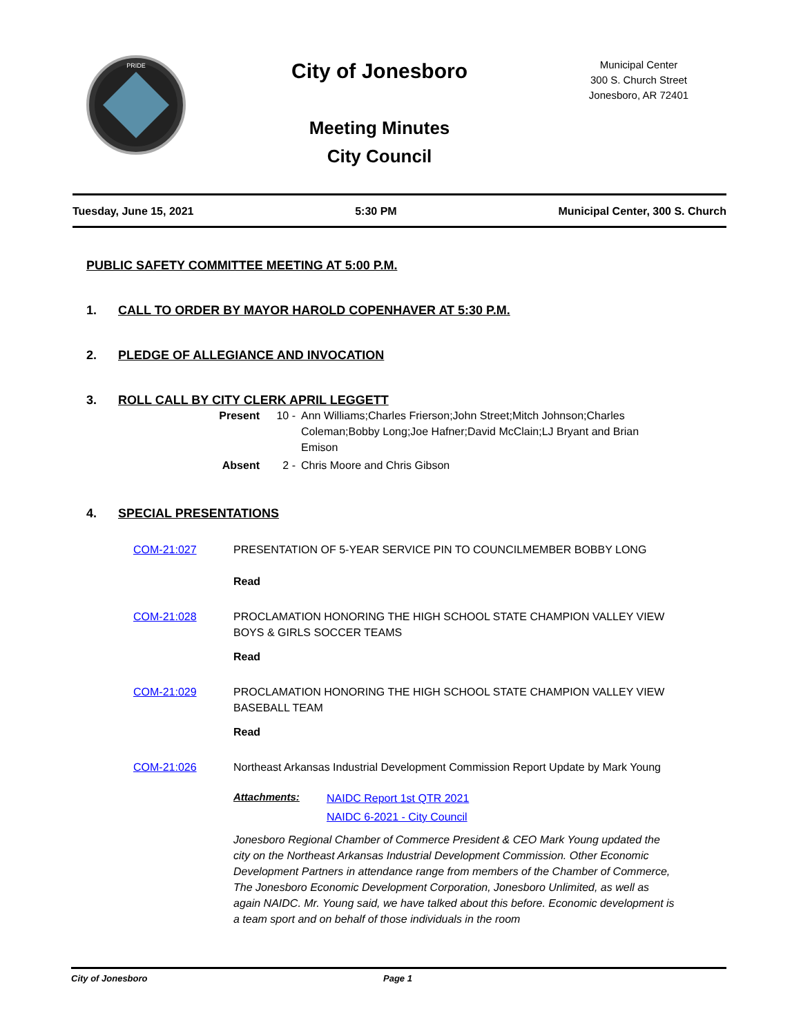PRIDE
City of Jonesboro
Meeting Minutes
City Council
Municipal Center
300 S. Church Street
Jonesboro, AR 72401
Tuesday, June 15, 2021 5:30 PM Municipal Center, 300 S. Church
PUBLIC SAFETY COMMITTEE MEETING AT 5:00 P.M.
1. CALL TO ORDER BY MAYOR HAROLD COPENHAVER AT 5:30 P.M.
2. PLEDGE OF ALLEGIANCE AND INVOCATION
3. ROLL CALL BY CITY CLERK APRIL LEGGETT
Present 10 - Ann Williams;Charles Frierson;John Street;Mitch Johnson;Charles Coleman;Bobby Long;Joe Hafner;David McClain;LJ Bryant and Brian Emison
Absent 2 - Chris Moore and Chris Gibson
4. SPECIAL PRESENTATIONS
COM-21:027 PRESENTATION OF 5-YEAR SERVICE PIN TO COUNCILMEMBER BOBBY LONG
Read
COM-21:028 PROCLAMATION HONORING THE HIGH SCHOOL STATE CHAMPION VALLEY VIEW BOYS & GIRLS SOCCER TEAMS
Read
COM-21:029 PROCLAMATION HONORING THE HIGH SCHOOL STATE CHAMPION VALLEY VIEW BASEBALL TEAM
Read
COM-21:026 Northeast Arkansas Industrial Development Commission Report Update by Mark Young
Attachments:
NAIDC Report 1st QTR 2021
NAIDC 6-2021 - City Council
Jonesboro Regional Chamber of Commerce President & CEO Mark Young updated the city on the Northeast Arkansas Industrial Development Commission. Other Economic Development Partners in attendance range from members of the Chamber of Commerce, The Jonesboro Economic Development Corporation, Jonesboro Unlimited, as well as again NAIDC. Mr. Young said, we have talked about this before. Economic development is a team sport and on behalf of those individuals in the room
City of Jonesboro Page 1